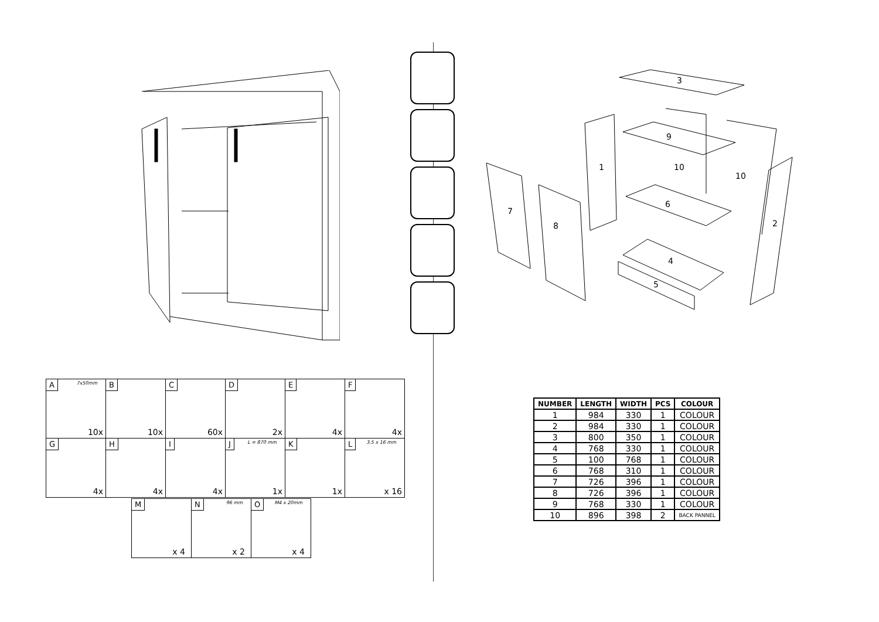| A 7x50mm 10x | B 10x | C 60x | D 2x | E 4x | F 4x |
| G 4x | H 4x | I 4x | J L = 870 mm 1x | K 1x | L 3.5 x 16 mm x 16 |
| M x 4 | N 96 mm x 2 | O M4 x 20mm x 4 |
3
1
7
8
9
10
10
6
2
4
5
| NUMBER | LENGTH | WIDTH | PCS | COLOUR |
| --- | --- | --- | --- | --- |
| 1 | 984 | 330 | 1 | COLOUR |
| 2 | 984 | 330 | 1 | COLOUR |
| 3 | 800 | 350 | 1 | COLOUR |
| 4 | 768 | 330 | 1 | COLOUR |
| 5 | 100 | 768 | 1 | COLOUR |
| 6 | 768 | 310 | 1 | COLOUR |
| 7 | 726 | 396 | 1 | COLOUR |
| 8 | 726 | 396 | 1 | COLOUR |
| 9 | 768 | 330 | 1 | COLOUR |
| 10 | 896 | 398 | 2 | BACK PANNEL |